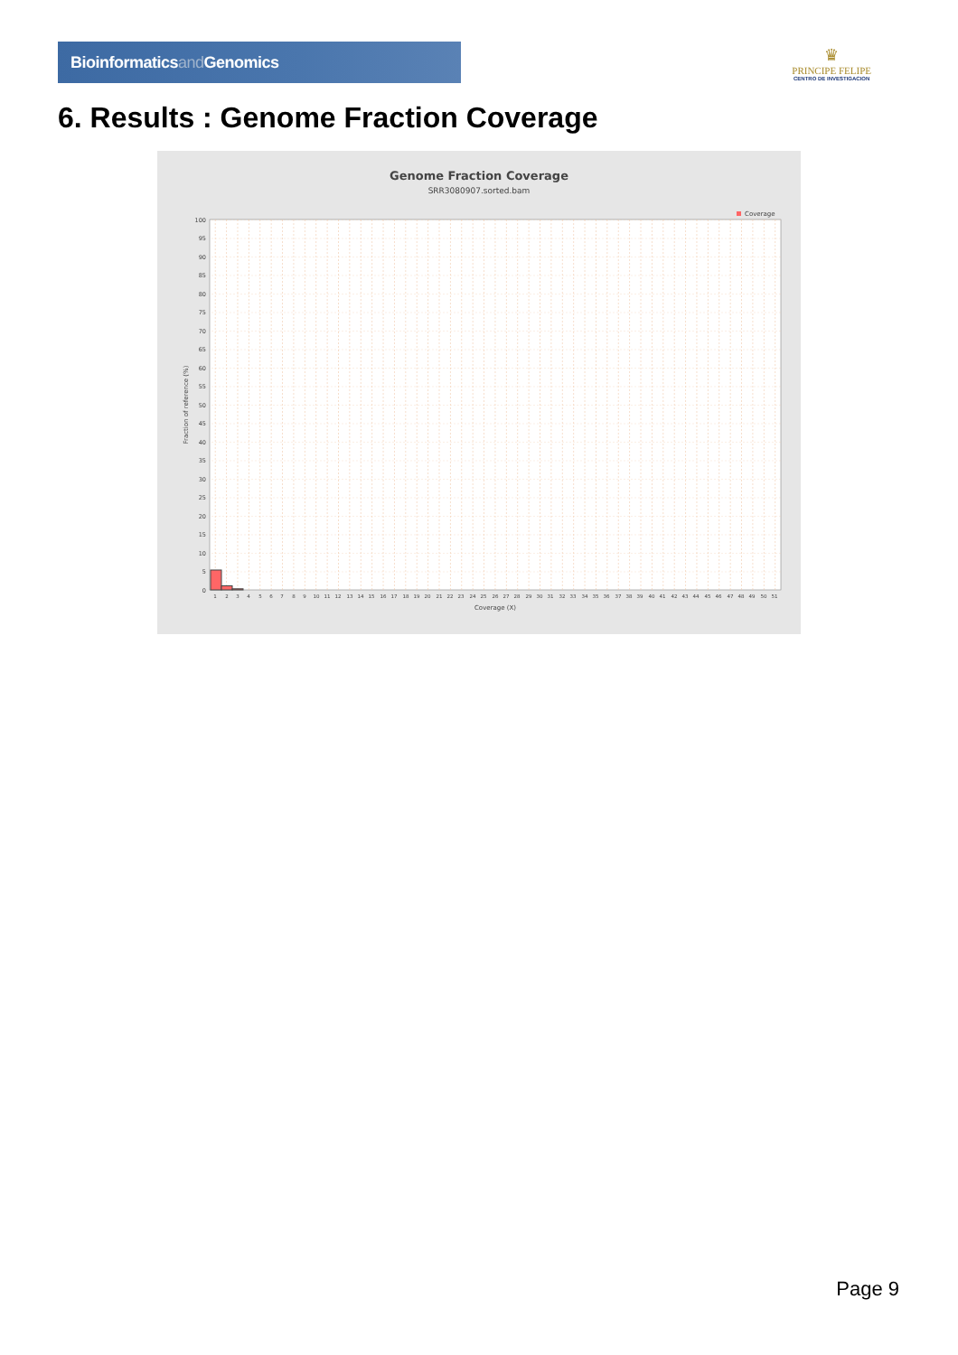Bioinformaticsand Genomics
♛
PRINCIPE FELIPE
CENTRO DE INVESTIGACION
6. Results : Genome Fraction Coverage
Genome Fraction Coverage
SRR3080907.sorted.bam
Coverage
Fraction of reference (%)
100
95
90
85
80
75
70
65
60
55
50
45
40
35
30
25
20
15
10
5
0
1
2
3
4
5
6
7
8
9
10
11
12
13
14
15
16
17
18
19
20
21
22
23
24
25
26
27
28
29
30
31
32
33
34
35
36
37
38
39
40
41
42
43
44
45
46
47
48
49
50
51
Coverage (X)
Page 9